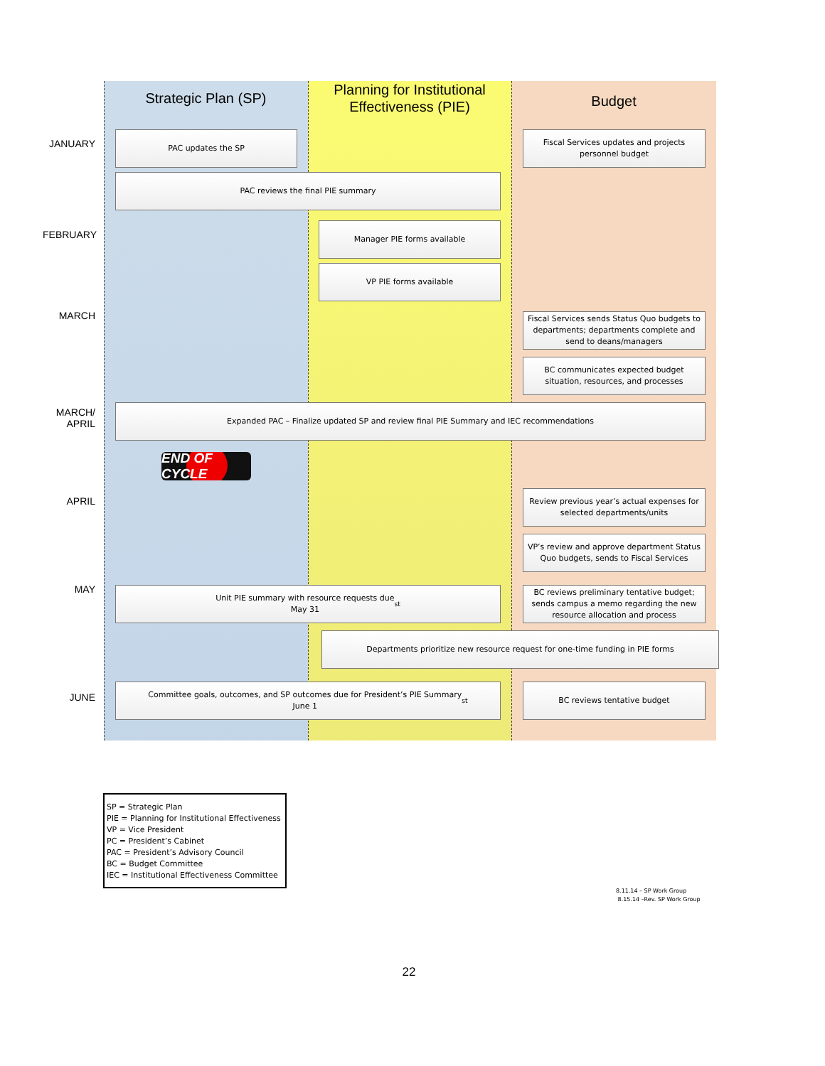Strategic Plan (SP)
Planning for Institutional Effectiveness (PIE)
Budget
JANUARY
PAC updates the SP
Fiscal Services updates and projects personnel budget
PAC reviews the final PIE summary
FEBRUARY
Manager PIE forms available
VP PIE forms available
MARCH
Fiscal Services sends Status Quo budgets to departments; departments complete and send to deans/managers
BC communicates expected budget situation, resources, and processes
MARCH/
APRIL
Expanded PAC – Finalize updated SP and review final PIE Summary and IEC recommendations
END OF CYCLE
APRIL
Review previous year’s actual expenses for selected departments/units
VP’s review and approve department Status Quo budgets, sends to Fiscal Services
MAY
Unit PIE summary with resource requests due
May 31<sup>st</sup>
BC reviews preliminary tentative budget; sends campus a memo regarding the new resource allocation and process
Departments prioritize new resource request for one-time funding in PIE forms
JUNE
Committee goals, outcomes, and SP outcomes due for President’s PIE Summary
June 1<sup>st</sup>
BC reviews tentative budget
SP = Strategic Plan
PIE = Planning for Institutional Effectiveness
VP = Vice President
PC = President’s Cabinet
PAC = President’s Advisory Council
BC = Budget Committee
IEC = Institutional Effectiveness Committee
8.11.14 – SP Work Group
8.15.14 –Rev. SP Work Group
22